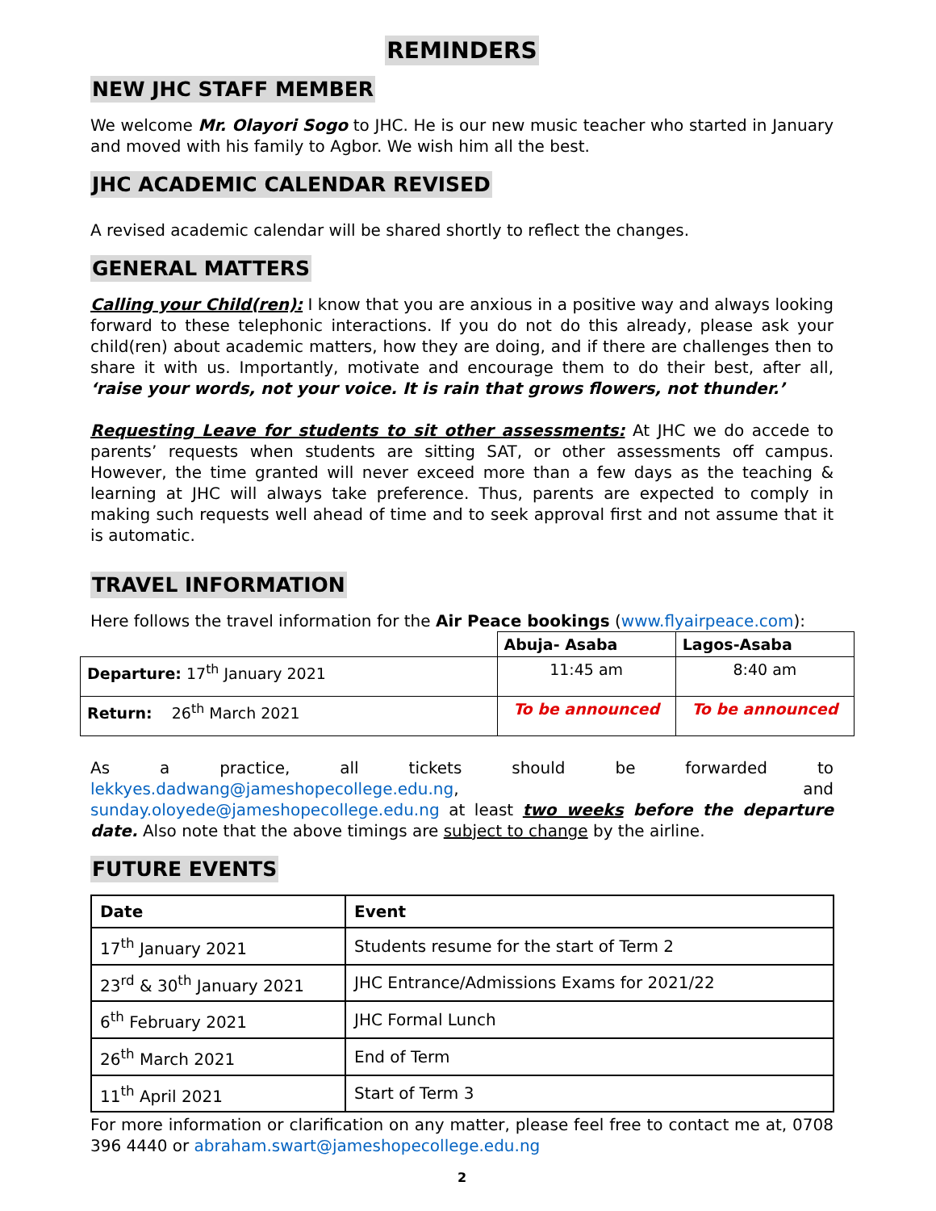REMINDERS
NEW JHC STAFF MEMBER
We welcome Mr. Olayori Sogo to JHC. He is our new music teacher who started in January and moved with his family to Agbor. We wish him all the best.
JHC ACADEMIC CALENDAR REVISED
A revised academic calendar will be shared shortly to reflect the changes.
GENERAL MATTERS
Calling your Child(ren): I know that you are anxious in a positive way and always looking forward to these telephonic interactions. If you do not do this already, please ask your child(ren) about academic matters, how they are doing, and if there are challenges then to share it with us. Importantly, motivate and encourage them to do their best, after all, ‘raise your words, not your voice. It is rain that grows flowers, not thunder.’
Requesting Leave for students to sit other assessments: At JHC we do accede to parents’ requests when students are sitting SAT, or other assessments off campus. However, the time granted will never exceed more than a few days as the teaching & learning at JHC will always take preference. Thus, parents are expected to comply in making such requests well ahead of time and to seek approval first and not assume that it is automatic.
TRAVEL INFORMATION
Here follows the travel information for the Air Peace bookings (www.flyairpeace.com):
| | Abuja- Asaba | Lagos-Asaba |
| --- | --- | --- |
| Departure: 17<sup>th</sup> January 2021 | 11:45 am | 8:40 am |
| Return: 26<sup>th</sup> March 2021 | To be announced | To be announced |
As a practice, all tickets should be forwarded to lekkyes.dadwang@jameshopecollege.edu.ng, and sunday.oloyede@jameshopecollege.edu.ng at least two weeks before the departure date. Also note that the above timings are subject to change by the airline.
FUTURE EVENTS
| Date | Event |
| --- | --- |
| 17<sup>th</sup> January 2021 | Students resume for the start of Term 2 |
| 23<sup>rd</sup> & 30<sup>th</sup> January 2021 | JHC Entrance/Admissions Exams for 2021/22 |
| 6<sup>th</sup> February 2021 | JHC Formal Lunch |
| 26<sup>th</sup> March 2021 | End of Term |
| 11<sup>th</sup> April 2021 | Start of Term 3 |
For more information or clarification on any matter, please feel free to contact me at, 0708 396 4440 or abraham.swart@jameshopecollege.edu.ng
2